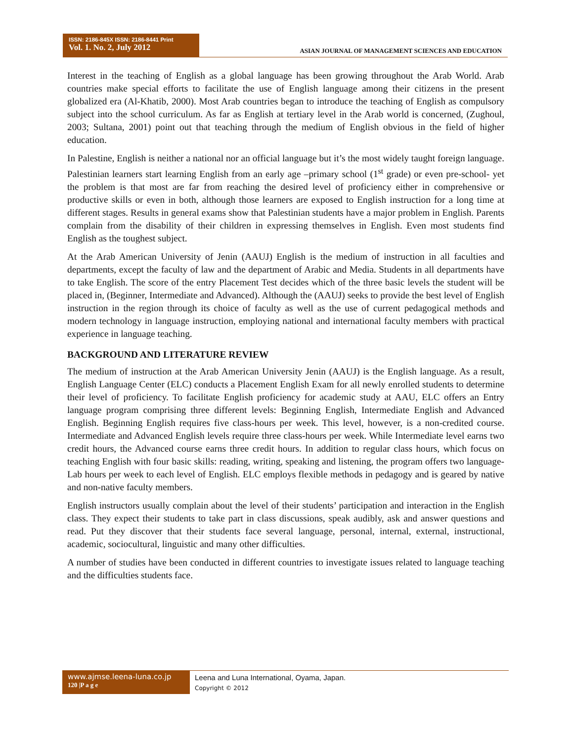ISSN: 2186-845X ISSN: 2186-8441 Print
Vol. 1. No. 2, July 2012
ASIAN JOURNAL OF MANAGEMENT SCIENCES AND EDUCATION
Interest in the teaching of English as a global language has been growing throughout the Arab World. Arab countries make special efforts to facilitate the use of English language among their citizens in the present globalized era (Al-Khatib, 2000). Most Arab countries began to introduce the teaching of English as compulsory subject into the school curriculum. As far as English at tertiary level in the Arab world is concerned, (Zughoul, 2003; Sultana, 2001) point out that teaching through the medium of English obvious in the field of higher education.
In Palestine, English is neither a national nor an official language but it’s the most widely taught foreign language. Palestinian learners start learning English from an early age –primary school (1<sup>st</sup> grade) or even pre-school- yet the problem is that most are far from reaching the desired level of proficiency either in comprehensive or productive skills or even in both, although those learners are exposed to English instruction for a long time at different stages. Results in general exams show that Palestinian students have a major problem in English. Parents complain from the disability of their children in expressing themselves in English. Even most students find English as the toughest subject.
At the Arab American University of Jenin (AAUJ) English is the medium of instruction in all faculties and departments, except the faculty of law and the department of Arabic and Media. Students in all departments have to take English. The score of the entry Placement Test decides which of the three basic levels the student will be placed in, (Beginner, Intermediate and Advanced). Although the (AAUJ) seeks to provide the best level of English instruction in the region through its choice of faculty as well as the use of current pedagogical methods and modern technology in language instruction, employing national and international faculty members with practical experience in language teaching.
BACKGROUND AND LITERATURE REVIEW
The medium of instruction at the Arab American University Jenin (AAUJ) is the English language. As a result, English Language Center (ELC) conducts a Placement English Exam for all newly enrolled students to determine their level of proficiency. To facilitate English proficiency for academic study at AAU, ELC offers an Entry language program comprising three different levels: Beginning English, Intermediate English and Advanced English. Beginning English requires five class-hours per week. This level, however, is a non-credited course. Intermediate and Advanced English levels require three class-hours per week. While Intermediate level earns two credit hours, the Advanced course earns three credit hours. In addition to regular class hours, which focus on teaching English with four basic skills: reading, writing, speaking and listening, the program offers two language-Lab hours per week to each level of English. ELC employs flexible methods in pedagogy and is geared by native and non-native faculty members.
English instructors usually complain about the level of their students’ participation and interaction in the English class. They expect their students to take part in class discussions, speak audibly, ask and answer questions and read. Put they discover that their students face several language, personal, internal, external, instructional, academic, sociocultural, linguistic and many other difficulties.
A number of studies have been conducted in different countries to investigate issues related to language teaching and the difficulties students face.
www.ajmse.leena-luna.co.jp
120 |P a g e
Leena and Luna International, Oyama, Japan.
Copyright © 2012